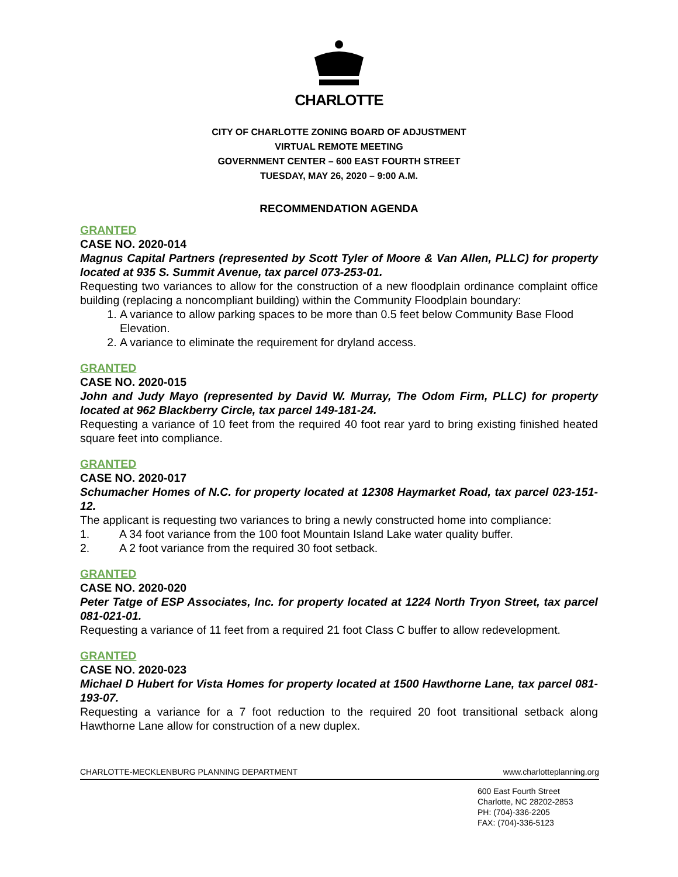CHARLOTTE
CITY OF CHARLOTTE ZONING BOARD OF ADJUSTMENT
VIRTUAL REMOTE MEETING
GOVERNMENT CENTER – 600 EAST FOURTH STREET
TUESDAY, MAY 26, 2020 – 9:00 A.M.
RECOMMENDATION AGENDA
GRANTED
CASE NO. 2020-014
Magnus Capital Partners (represented by Scott Tyler of Moore & Van Allen, PLLC) for property located at 935 S. Summit Avenue, tax parcel 073-253-01.
Requesting two variances to allow for the construction of a new floodplain ordinance complaint office building (replacing a noncompliant building) within the Community Floodplain boundary:
1. A variance to allow parking spaces to be more than 0.5 feet below Community Base Flood Elevation.
2. A variance to eliminate the requirement for dryland access.
GRANTED
CASE NO. 2020-015
John and Judy Mayo (represented by David W. Murray, The Odom Firm, PLLC) for property located at 962 Blackberry Circle, tax parcel 149-181-24.
Requesting a variance of 10 feet from the required 40 foot rear yard to bring existing finished heated square feet into compliance.
GRANTED
CASE NO. 2020-017
Schumacher Homes of N.C. for property located at 12308 Haymarket Road, tax parcel 023-151-12.
The applicant is requesting two variances to bring a newly constructed home into compliance:
1. A 34 foot variance from the 100 foot Mountain Island Lake water quality buffer.
2. A 2 foot variance from the required 30 foot setback.
GRANTED
CASE NO. 2020-020
Peter Tatge of ESP Associates, Inc. for property located at 1224 North Tryon Street, tax parcel 081-021-01.
Requesting a variance of 11 feet from a required 21 foot Class C buffer to allow redevelopment.
GRANTED
CASE NO. 2020-023
Michael D Hubert for Vista Homes for property located at 1500 Hawthorne Lane, tax parcel 081-193-07.
Requesting a variance for a 7 foot reduction to the required 20 foot transitional setback along Hawthorne Lane allow for construction of a new duplex.
CHARLOTTE-MECKLENBURG PLANNING DEPARTMENT www.charlotteplanning.org
600 East Fourth Street
Charlotte, NC 28202-2853
PH: (704)-336-2205
FAX: (704)-336-5123